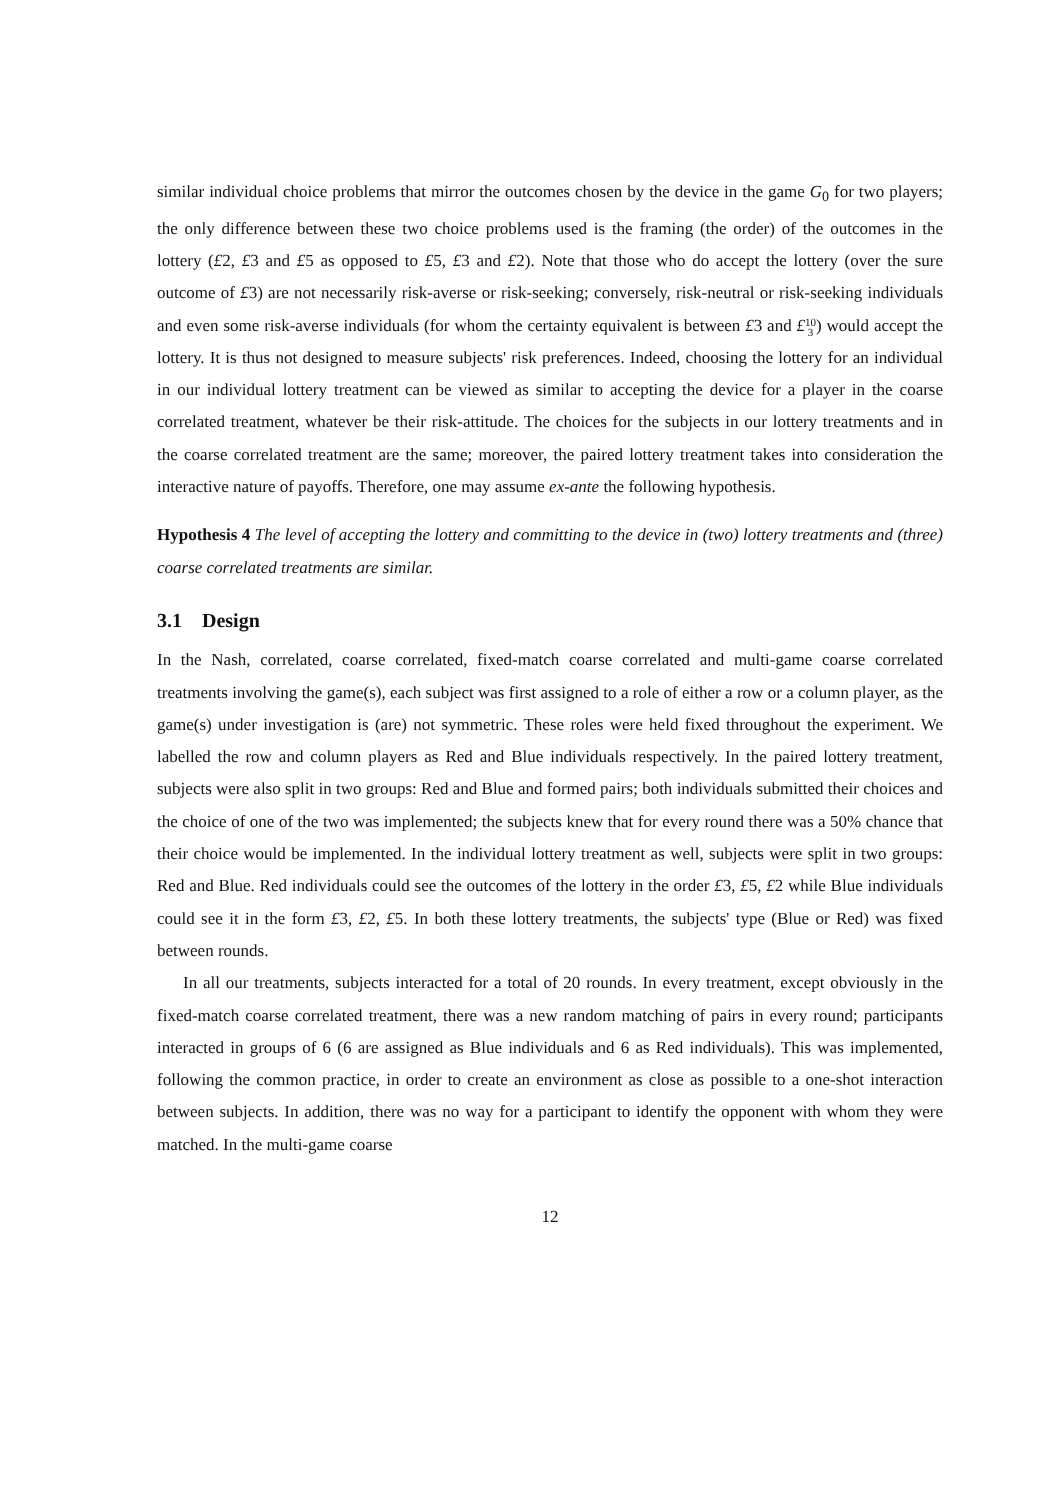similar individual choice problems that mirror the outcomes chosen by the device in the game G<sub>0</sub> for two players; the only difference between these two choice problems used is the framing (the order) of the outcomes in the lottery (£2, £3 and £5 as opposed to £5, £3 and £2). Note that those who do accept the lottery (over the sure outcome of £3) are not necessarily risk-averse or risk-seeking; conversely, risk-neutral or risk-seeking individuals and even some risk-averse individuals (for whom the certainty equivalent is between £3 and £10
3) would accept the lottery. It is thus not designed to measure subjects' risk preferences. Indeed, choosing the lottery for an individual in our individual lottery treatment can be viewed as similar to accepting the device for a player in the coarse correlated treatment, whatever be their risk-attitude. The choices for the subjects in our lottery treatments and in the coarse correlated treatment are the same; moreover, the paired lottery treatment takes into consideration the interactive nature of payoffs. Therefore, one may assume ex-ante the following hypothesis.
Hypothesis 4 The level of accepting the lottery and committing to the device in (two) lottery treatments and (three) coarse correlated treatments are similar.
3.1 Design
In the Nash, correlated, coarse correlated, fixed-match coarse correlated and multi-game coarse correlated treatments involving the game(s), each subject was first assigned to a role of either a row or a column player, as the game(s) under investigation is (are) not symmetric. These roles were held fixed throughout the experiment. We labelled the row and column players as Red and Blue individuals respectively. In the paired lottery treatment, subjects were also split in two groups: Red and Blue and formed pairs; both individuals submitted their choices and the choice of one of the two was implemented; the subjects knew that for every round there was a 50% chance that their choice would be implemented. In the individual lottery treatment as well, subjects were split in two groups: Red and Blue. Red individuals could see the outcomes of the lottery in the order £3, £5, £2 while Blue individuals could see it in the form £3, £2, £5. In both these lottery treatments, the subjects' type (Blue or Red) was fixed between rounds.
In all our treatments, subjects interacted for a total of 20 rounds. In every treatment, except obviously in the fixed-match coarse correlated treatment, there was a new random matching of pairs in every round; participants interacted in groups of 6 (6 are assigned as Blue individuals and 6 as Red individuals). This was implemented, following the common practice, in order to create an environment as close as possible to a one-shot interaction between subjects. In addition, there was no way for a participant to identify the opponent with whom they were matched. In the multi-game coarse
12